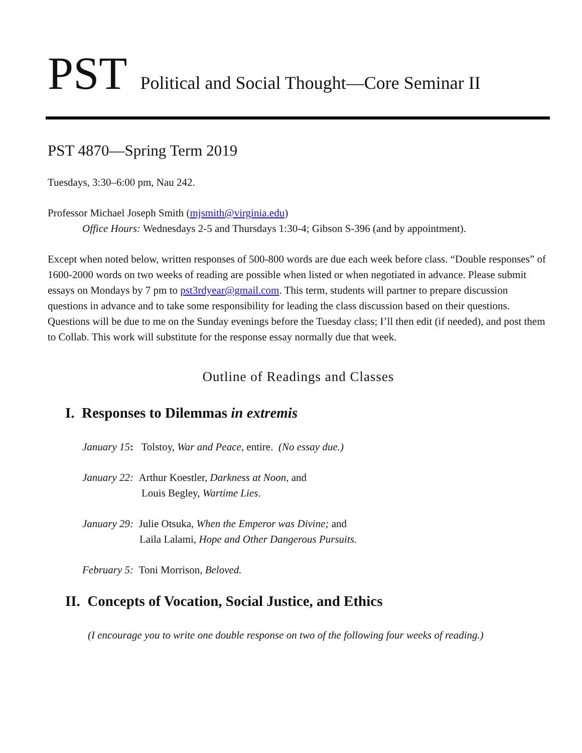PST Political and Social Thought—Core Seminar II
PST 4870—Spring Term 2019
Tuesdays, 3:30–6:00 pm, Nau 242.
Professor Michael Joseph Smith (mjsmith@virginia.edu)
Office Hours: Wednesdays 2-5 and Thursdays 1:30-4; Gibson S-396 (and by appointment).
Except when noted below, written responses of 500-800 words are due each week before class. “Double responses” of 1600-2000 words on two weeks of reading are possible when listed or when negotiated in advance. Please submit essays on Mondays by 7 pm to pst3rdyear@gmail.com. This term, students will partner to prepare discussion questions in advance and to take some responsibility for leading the class discussion based on their questions. Questions will be due to me on the Sunday evenings before the Tuesday class; I’ll then edit (if needed), and post them to Collab. This work will substitute for the response essay normally due that week.
Outline of Readings and Classes
I. Responses to Dilemmas in extremis
January 15: Tolstoy, War and Peace, entire. (No essay due.)
January 22: Arthur Koestler, Darkness at Noon, and
Louis Begley, Wartime Lies.
January 29: Julie Otsuka, When the Emperor was Divine; and
Laila Lalami, Hope and Other Dangerous Pursuits.
February 5: Toni Morrison, Beloved.
II. Concepts of Vocation, Social Justice, and Ethics
(I encourage you to write one double response on two of the following four weeks of reading.)